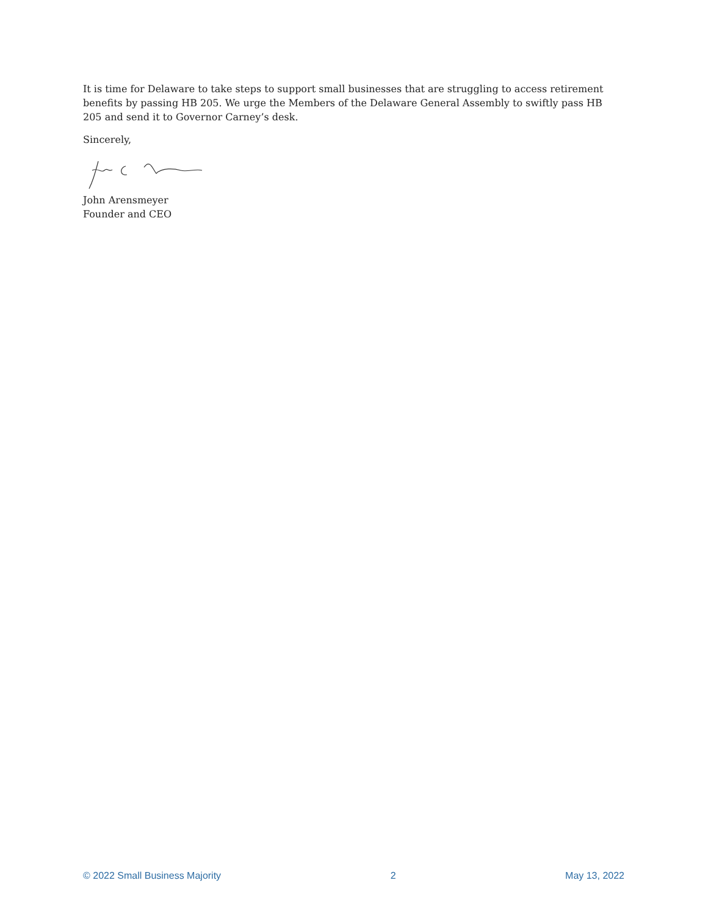It is time for Delaware to take steps to support small businesses that are struggling to access retirement benefits by passing HB 205. We urge the Members of the Delaware General Assembly to swiftly pass HB 205 and send it to Governor Carney’s desk.
Sincerely,
John Arensmeyer
Founder and CEO
© 2022 Small Business Majority 2 May 13, 2022